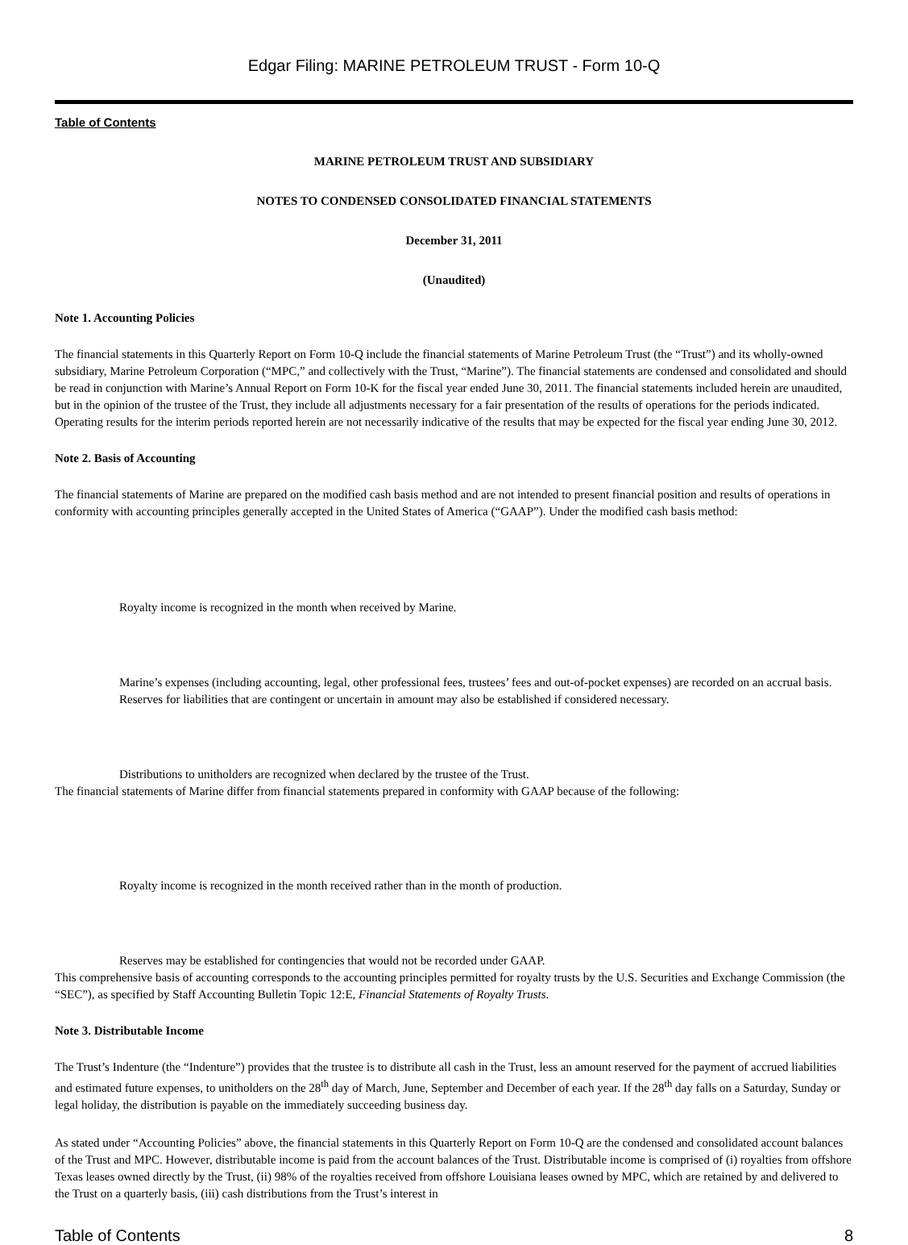Edgar Filing: MARINE PETROLEUM TRUST - Form 10-Q
Table of Contents
MARINE PETROLEUM TRUST AND SUBSIDIARY
NOTES TO CONDENSED CONSOLIDATED FINANCIAL STATEMENTS
December 31, 2011
(Unaudited)
Note 1. Accounting Policies
The financial statements in this Quarterly Report on Form 10-Q include the financial statements of Marine Petroleum Trust (the “Trust”) and its wholly-owned subsidiary, Marine Petroleum Corporation (“MPC,” and collectively with the Trust, “Marine”). The financial statements are condensed and consolidated and should be read in conjunction with Marine’s Annual Report on Form 10-K for the fiscal year ended June 30, 2011. The financial statements included herein are unaudited, but in the opinion of the trustee of the Trust, they include all adjustments necessary for a fair presentation of the results of operations for the periods indicated. Operating results for the interim periods reported herein are not necessarily indicative of the results that may be expected for the fiscal year ending June 30, 2012.
Note 2. Basis of Accounting
The financial statements of Marine are prepared on the modified cash basis method and are not intended to present financial position and results of operations in conformity with accounting principles generally accepted in the United States of America (“GAAP”). Under the modified cash basis method:
Royalty income is recognized in the month when received by Marine.
Marine’s expenses (including accounting, legal, other professional fees, trustees’ fees and out-of-pocket expenses) are recorded on an accrual basis. Reserves for liabilities that are contingent or uncertain in amount may also be established if considered necessary.
Distributions to unitholders are recognized when declared by the trustee of the Trust.
The financial statements of Marine differ from financial statements prepared in conformity with GAAP because of the following:
Royalty income is recognized in the month received rather than in the month of production.
Reserves may be established for contingencies that would not be recorded under GAAP.
This comprehensive basis of accounting corresponds to the accounting principles permitted for royalty trusts by the U.S. Securities and Exchange Commission (the “SEC”), as specified by Staff Accounting Bulletin Topic 12:E, Financial Statements of Royalty Trusts.
Note 3. Distributable Income
The Trust’s Indenture (the “Indenture”) provides that the trustee is to distribute all cash in the Trust, less an amount reserved for the payment of accrued liabilities and estimated future expenses, to unitholders on the 28<sup>th</sup> day of March, June, September and December of each year. If the 28<sup>th</sup> day falls on a Saturday, Sunday or legal holiday, the distribution is payable on the immediately succeeding business day.
As stated under “Accounting Policies” above, the financial statements in this Quarterly Report on Form 10-Q are the condensed and consolidated account balances of the Trust and MPC. However, distributable income is paid from the account balances of the Trust. Distributable income is comprised of (i) royalties from offshore Texas leases owned directly by the Trust, (ii) 98% of the royalties received from offshore Louisiana leases owned by MPC, which are retained by and delivered to the Trust on a quarterly basis, (iii) cash distributions from the Trust’s interest in
Table of Contents 8